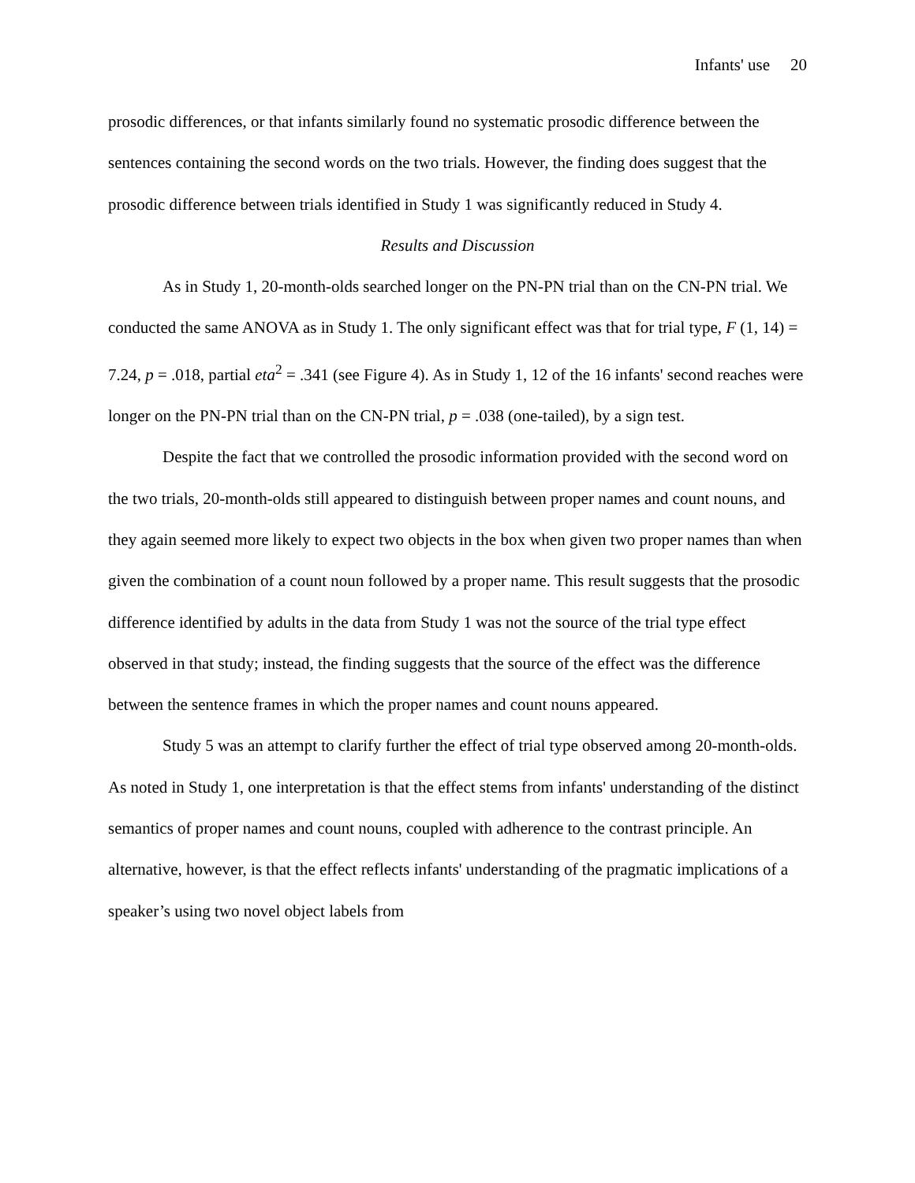Infants' use 20
prosodic differences, or that infants similarly found no systematic prosodic difference between the sentences containing the second words on the two trials. However, the finding does suggest that the prosodic difference between trials identified in Study 1 was significantly reduced in Study 4.
Results and Discussion
As in Study 1, 20-month-olds searched longer on the PN-PN trial than on the CN-PN trial. We conducted the same ANOVA as in Study 1. The only significant effect was that for trial type, F (1, 14) = 7.24, p = .018, partial eta<sup>2</sup> = .341 (see Figure 4). As in Study 1, 12 of the 16 infants' second reaches were longer on the PN-PN trial than on the CN-PN trial, p = .038 (one-tailed), by a sign test.
Despite the fact that we controlled the prosodic information provided with the second word on the two trials, 20-month-olds still appeared to distinguish between proper names and count nouns, and they again seemed more likely to expect two objects in the box when given two proper names than when given the combination of a count noun followed by a proper name. This result suggests that the prosodic difference identified by adults in the data from Study 1 was not the source of the trial type effect observed in that study; instead, the finding suggests that the source of the effect was the difference between the sentence frames in which the proper names and count nouns appeared.
Study 5 was an attempt to clarify further the effect of trial type observed among 20-month-olds. As noted in Study 1, one interpretation is that the effect stems from infants' understanding of the distinct semantics of proper names and count nouns, coupled with adherence to the contrast principle. An alternative, however, is that the effect reflects infants' understanding of the pragmatic implications of a speaker’s using two novel object labels from